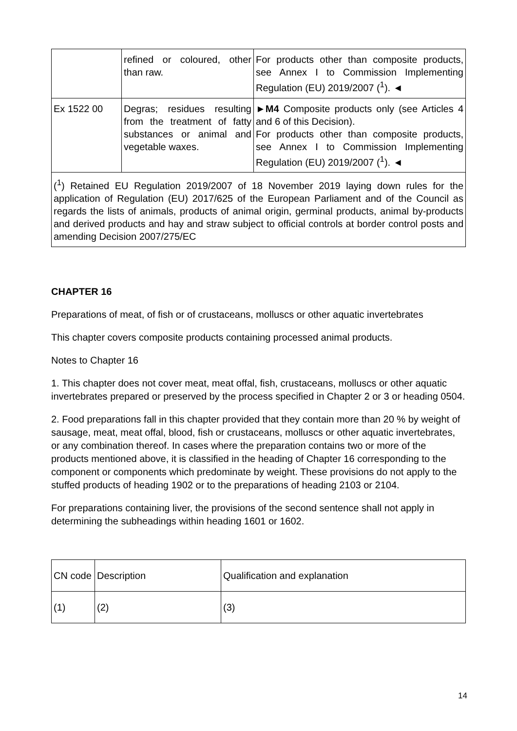| | refined or coloured, other than raw. | For products other than composite products, see Annex I to Commission Implementing Regulation (EU) 2019/2007 (<sup>1</sup>). ◄ |
| Ex 1522 00 | Degras; residues resulting from the treatment of fatty substances or animal and vegetable waxes. | ► M4 Composite products only (see Articles 4 and 6 of this Decision). For products other than composite products, see Annex I to Commission Implementing Regulation (EU) 2019/2007 (<sup>1</sup>). ◄ |
| (<sup>1</sup>) Retained EU Regulation 2019/2007 of 18 November 2019 laying down rules for the application of Regulation (EU) 2017/625 of the European Parliament and of the Council as regards the lists of animals, products of animal origin, germinal products, animal by-products and derived products and hay and straw subject to official controls at border control posts and amending Decision 2007/275/EC | | |
CHAPTER 16
Preparations of meat, of fish or of crustaceans, molluscs or other aquatic invertebrates
This chapter covers composite products containing processed animal products.
Notes to Chapter 16
1. This chapter does not cover meat, meat offal, fish, crustaceans, molluscs or other aquatic invertebrates prepared or preserved by the process specified in Chapter 2 or 3 or heading 0504.
2. Food preparations fall in this chapter provided that they contain more than 20 % by weight of sausage, meat, meat offal, blood, fish or crustaceans, molluscs or other aquatic invertebrates, or any combination thereof. In cases where the preparation contains two or more of the products mentioned above, it is classified in the heading of Chapter 16 corresponding to the component or components which predominate by weight. These provisions do not apply to the stuffed products of heading 1902 or to the preparations of heading 2103 or 2104.
For preparations containing liver, the provisions of the second sentence shall not apply in determining the subheadings within heading 1601 or 1602.
| CN code | Description | Qualification and explanation |
| (1) | (2) | (3) |
14